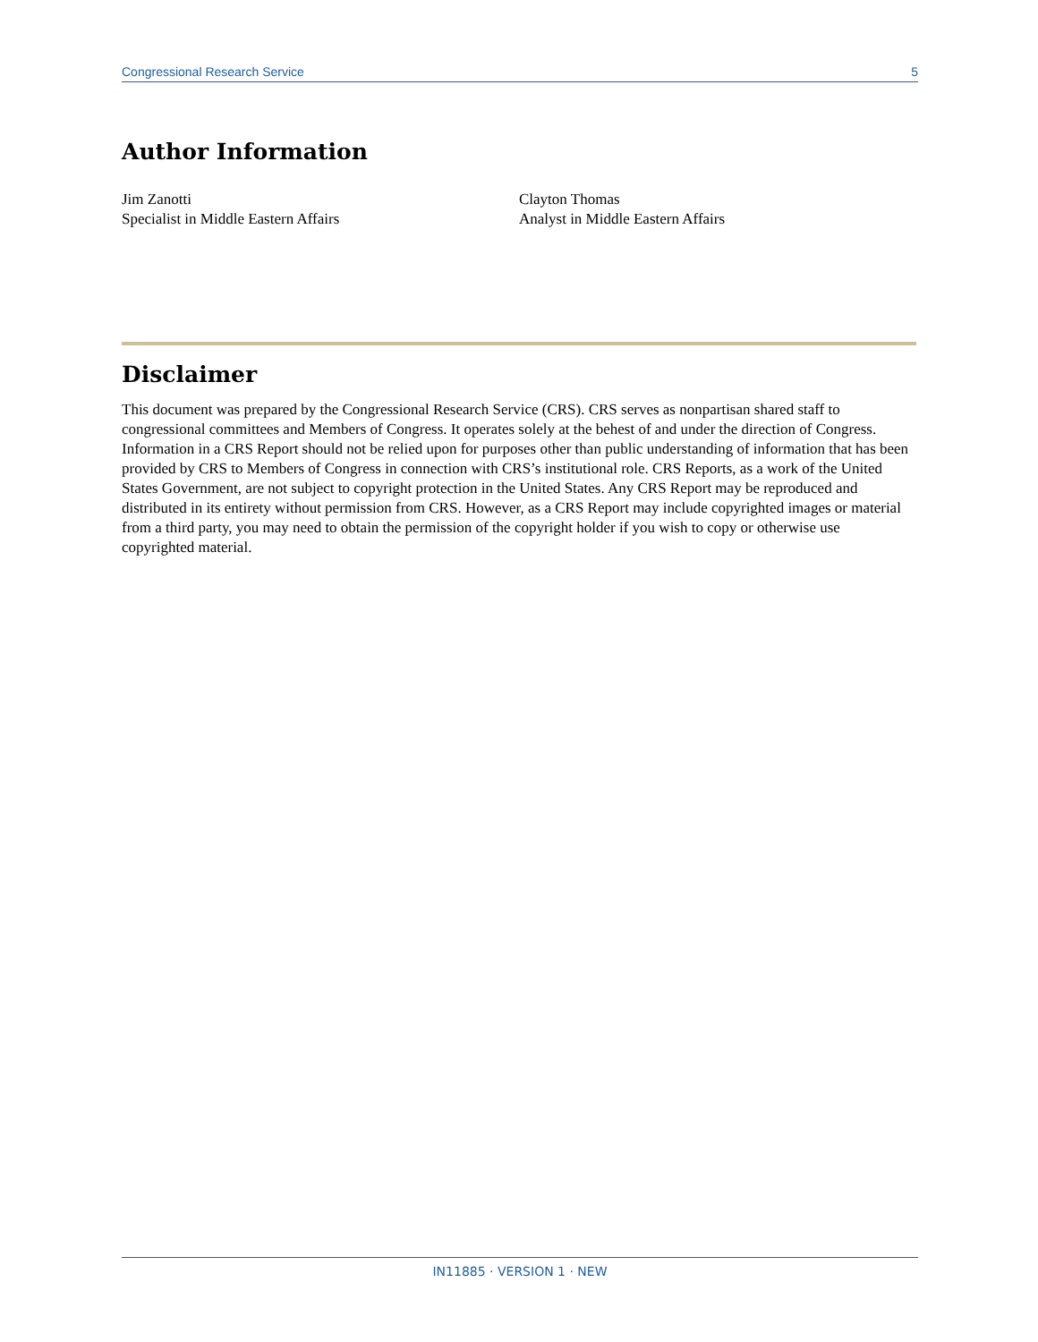Congressional Research Service 5
Author Information
Jim Zanotti
Specialist in Middle Eastern Affairs
Clayton Thomas
Analyst in Middle Eastern Affairs
Disclaimer
This document was prepared by the Congressional Research Service (CRS). CRS serves as nonpartisan shared staff to congressional committees and Members of Congress. It operates solely at the behest of and under the direction of Congress. Information in a CRS Report should not be relied upon for purposes other than public understanding of information that has been provided by CRS to Members of Congress in connection with CRS’s institutional role. CRS Reports, as a work of the United States Government, are not subject to copyright protection in the United States. Any CRS Report may be reproduced and distributed in its entirety without permission from CRS. However, as a CRS Report may include copyrighted images or material from a third party, you may need to obtain the permission of the copyright holder if you wish to copy or otherwise use copyrighted material.
IN11885 · VERSION 1 · NEW